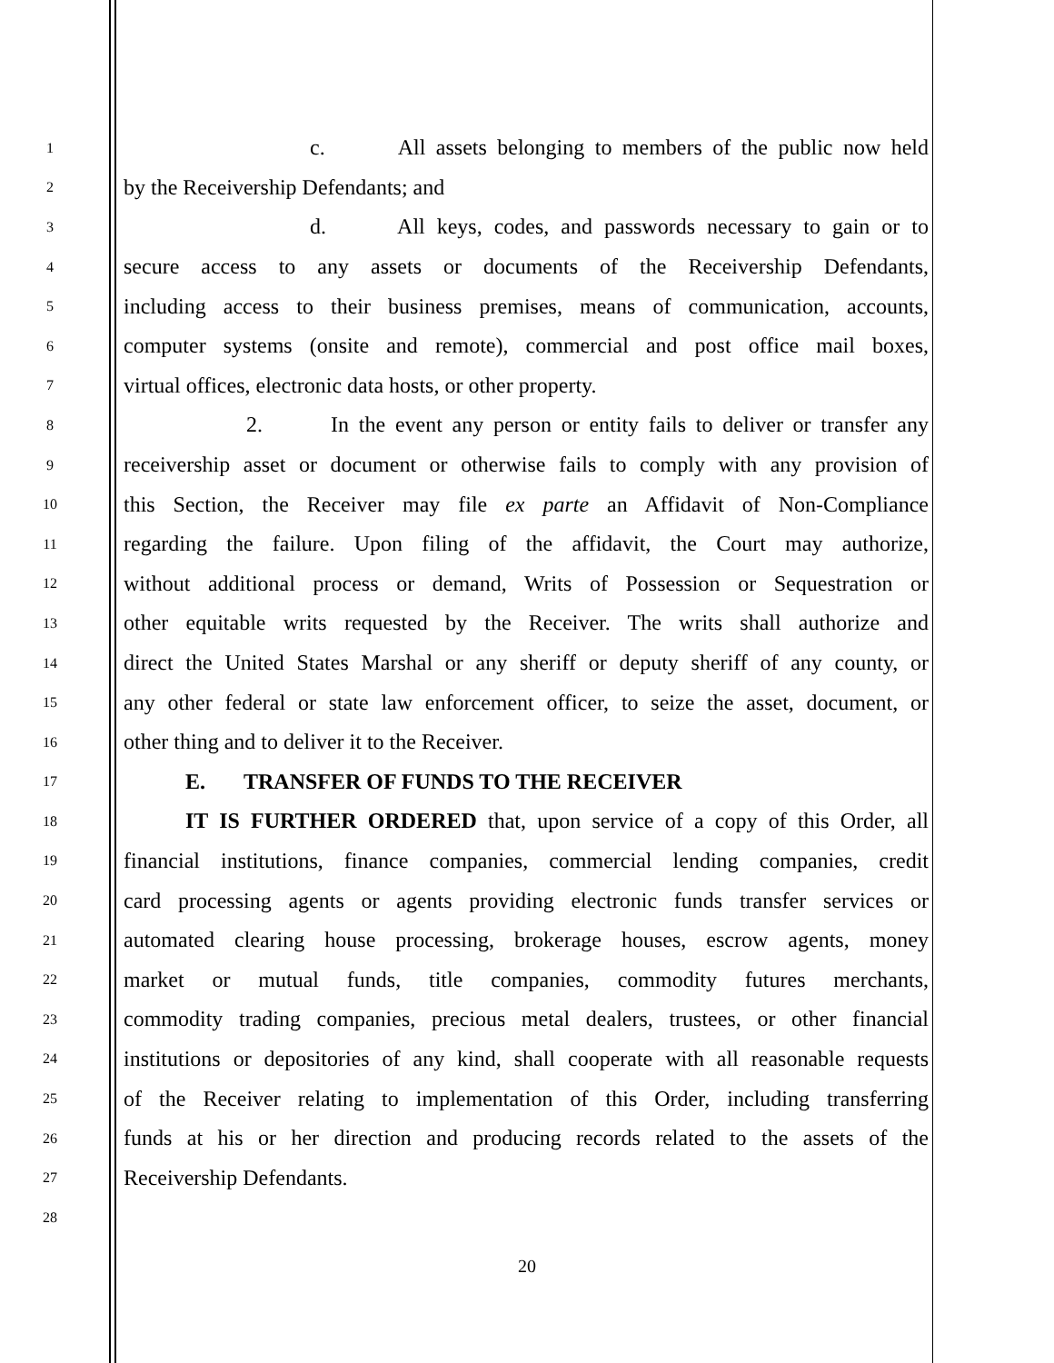1 c. All assets belonging to members of the public now held
2 by the Receivership Defendants; and
3 d. All keys, codes, and passwords necessary to gain or to
4 secure access to any assets or documents of the Receivership Defendants,
5 including access to their business premises, means of communication, accounts,
6 computer systems (onsite and remote), commercial and post office mail boxes,
7 virtual offices, electronic data hosts, or other property.
8 2. In the event any person or entity fails to deliver or transfer any
9 receivership asset or document or otherwise fails to comply with any provision of
10 this Section, the Receiver may file ex parte an Affidavit of Non-Compliance
11 regarding the failure. Upon filing of the affidavit, the Court may authorize,
12 without additional process or demand, Writs of Possession or Sequestration or
13 other equitable writs requested by the Receiver. The writs shall authorize and
14 direct the United States Marshal or any sheriff or deputy sheriff of any county, or
15 any other federal or state law enforcement officer, to seize the asset, document, or
16 other thing and to deliver it to the Receiver.
17 E. TRANSFER OF FUNDS TO THE RECEIVER
18 IT IS FURTHER ORDERED that, upon service of a copy of this Order, all
19 financial institutions, finance companies, commercial lending companies, credit
20 card processing agents or agents providing electronic funds transfer services or
21 automated clearing house processing, brokerage houses, escrow agents, money
22 market or mutual funds, title companies, commodity futures merchants,
23 commodity trading companies, precious metal dealers, trustees, or other financial
24 institutions or depositories of any kind, shall cooperate with all reasonable requests
25 of the Receiver relating to implementation of this Order, including transferring
26 funds at his or her direction and producing records related to the assets of the
27 Receivership Defendants.
28
20